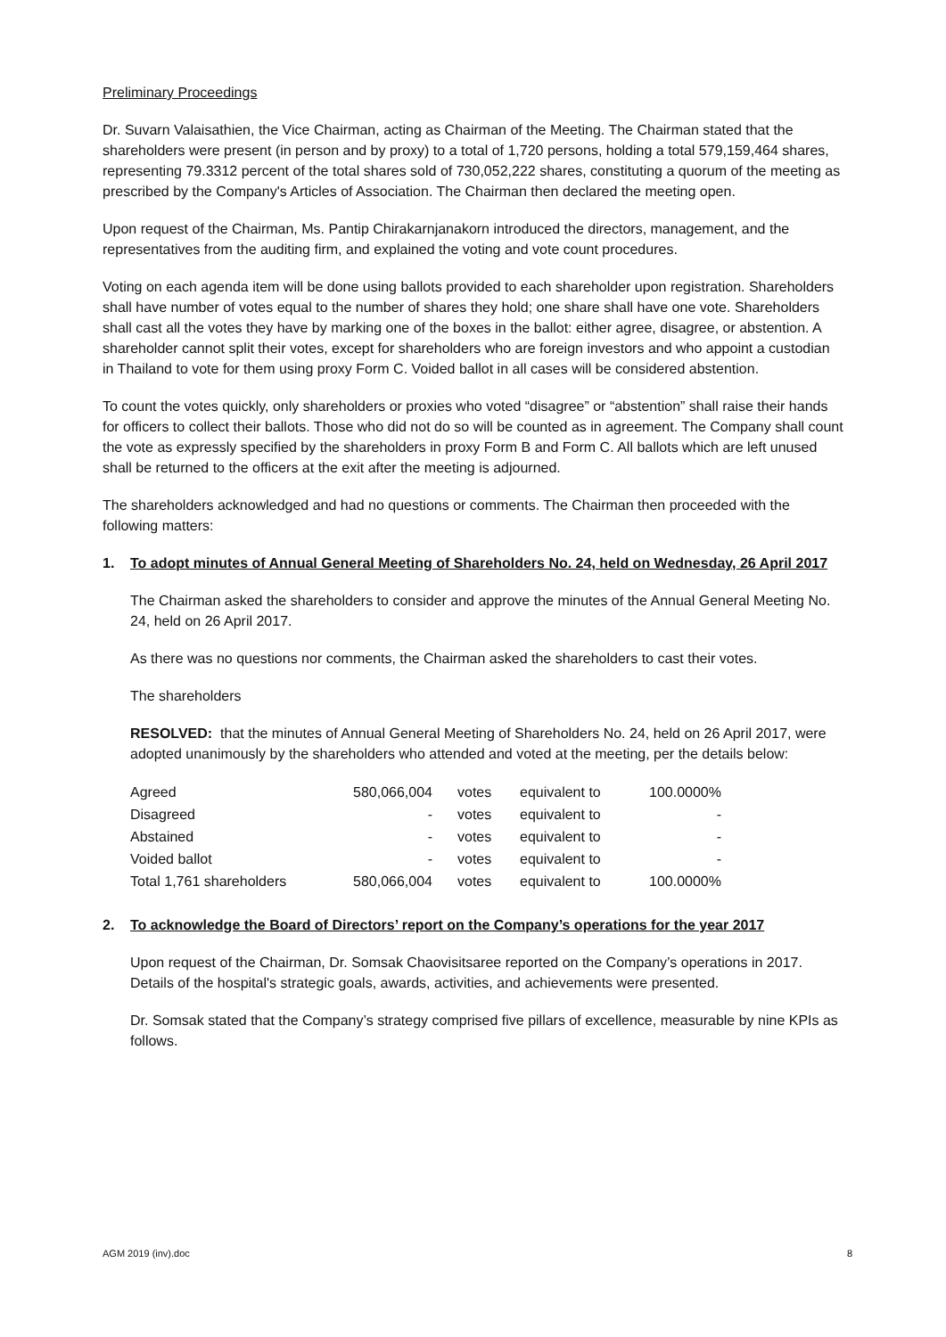Preliminary Proceedings
Dr. Suvarn Valaisathien, the Vice Chairman, acting as Chairman of the Meeting. The Chairman stated that the shareholders were present (in person and by proxy) to a total of 1,720 persons, holding a total 579,159,464 shares, representing 79.3312 percent of the total shares sold of 730,052,222 shares, constituting a quorum of the meeting as prescribed by the Company's Articles of Association. The Chairman then declared the meeting open.
Upon request of the Chairman, Ms. Pantip Chirakarnjanakorn introduced the directors, management, and the representatives from the auditing firm, and explained the voting and vote count procedures.
Voting on each agenda item will be done using ballots provided to each shareholder upon registration. Shareholders shall have number of votes equal to the number of shares they hold; one share shall have one vote. Shareholders shall cast all the votes they have by marking one of the boxes in the ballot: either agree, disagree, or abstention. A shareholder cannot split their votes, except for shareholders who are foreign investors and who appoint a custodian in Thailand to vote for them using proxy Form C. Voided ballot in all cases will be considered abstention.
To count the votes quickly, only shareholders or proxies who voted “disagree” or “abstention” shall raise their hands for officers to collect their ballots. Those who did not do so will be counted as in agreement. The Company shall count the vote as expressly specified by the shareholders in proxy Form B and Form C. All ballots which are left unused shall be returned to the officers at the exit after the meeting is adjourned.
The shareholders acknowledged and had no questions or comments. The Chairman then proceeded with the following matters:
1. To adopt minutes of Annual General Meeting of Shareholders No. 24, held on Wednesday, 26 April 2017
The Chairman asked the shareholders to consider and approve the minutes of the Annual General Meeting No. 24, held on 26 April 2017.
As there was no questions nor comments, the Chairman asked the shareholders to cast their votes.
The shareholders
RESOLVED: that the minutes of Annual General Meeting of Shareholders No. 24, held on 26 April 2017, were adopted unanimously by the shareholders who attended and voted at the meeting, per the details below:
| Agreed | 580,066,004 | votes | equivalent to | 100.0000% |
| Disagreed | - | votes | equivalent to | - |
| Abstained | - | votes | equivalent to | - |
| Voided ballot | - | votes | equivalent to | - |
| Total 1,761 shareholders | 580,066,004 | votes | equivalent to | 100.0000% |
2. To acknowledge the Board of Directors’ report on the Company’s operations for the year 2017
Upon request of the Chairman, Dr. Somsak Chaovisitsaree reported on the Company’s operations in 2017. Details of the hospital's strategic goals, awards, activities, and achievements were presented.
Dr. Somsak stated that the Company’s strategy comprised five pillars of excellence, measurable by nine KPIs as follows.
AGM 2019 (inv).doc 8